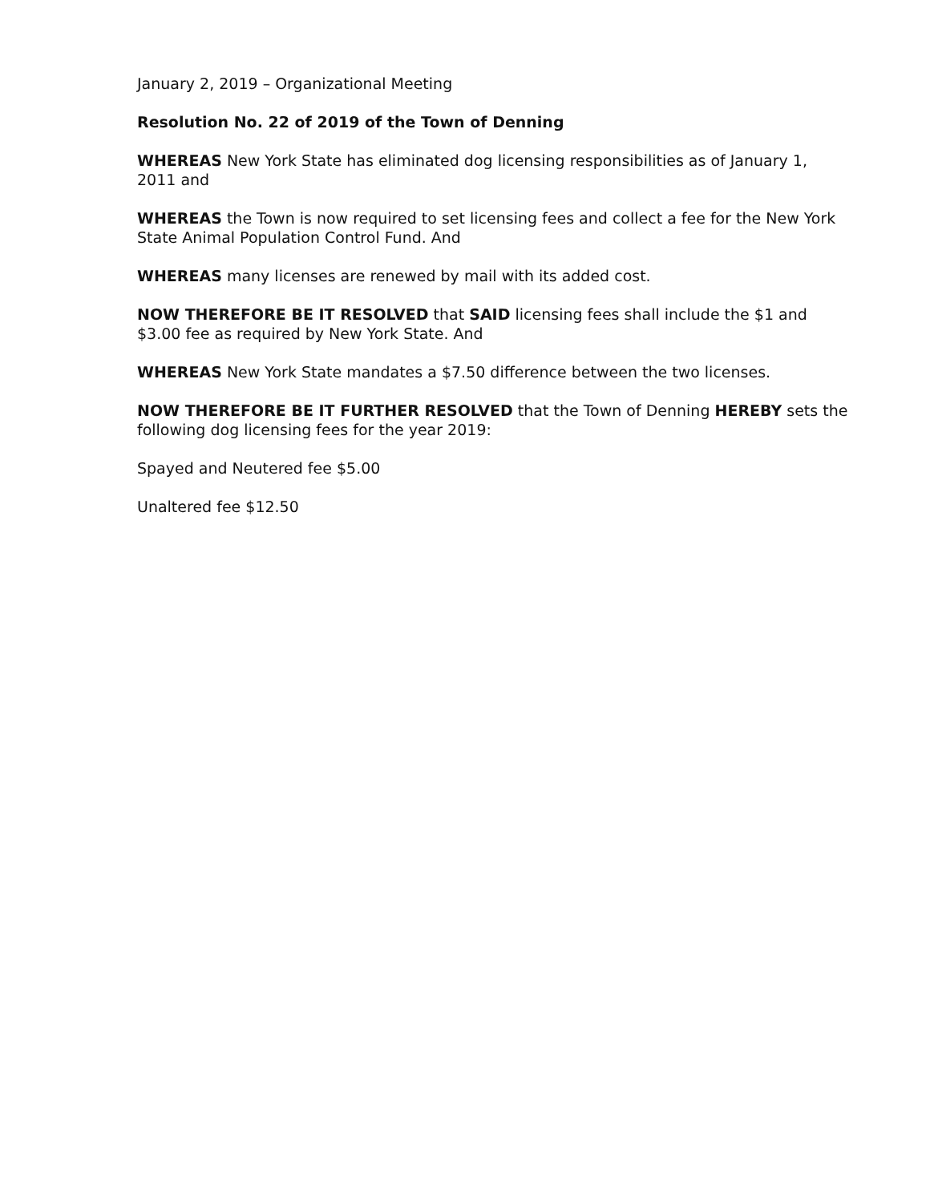January 2, 2019 – Organizational Meeting
Resolution No. 22 of 2019 of the Town of Denning
WHEREAS New York State has eliminated dog licensing responsibilities as of January 1, 2011 and
WHEREAS the Town is now required to set licensing fees and collect a fee for the New York State Animal Population Control Fund. And
WHEREAS many licenses are renewed by mail with its added cost.
NOW THEREFORE BE IT RESOLVED that SAID licensing fees shall include the $1 and $3.00 fee as required by New York State. And
WHEREAS New York State mandates a $7.50 difference between the two licenses.
NOW THEREFORE BE IT FURTHER RESOLVED that the Town of Denning HEREBY sets the following dog licensing fees for the year 2019:
Spayed and Neutered fee $5.00
Unaltered fee $12.50